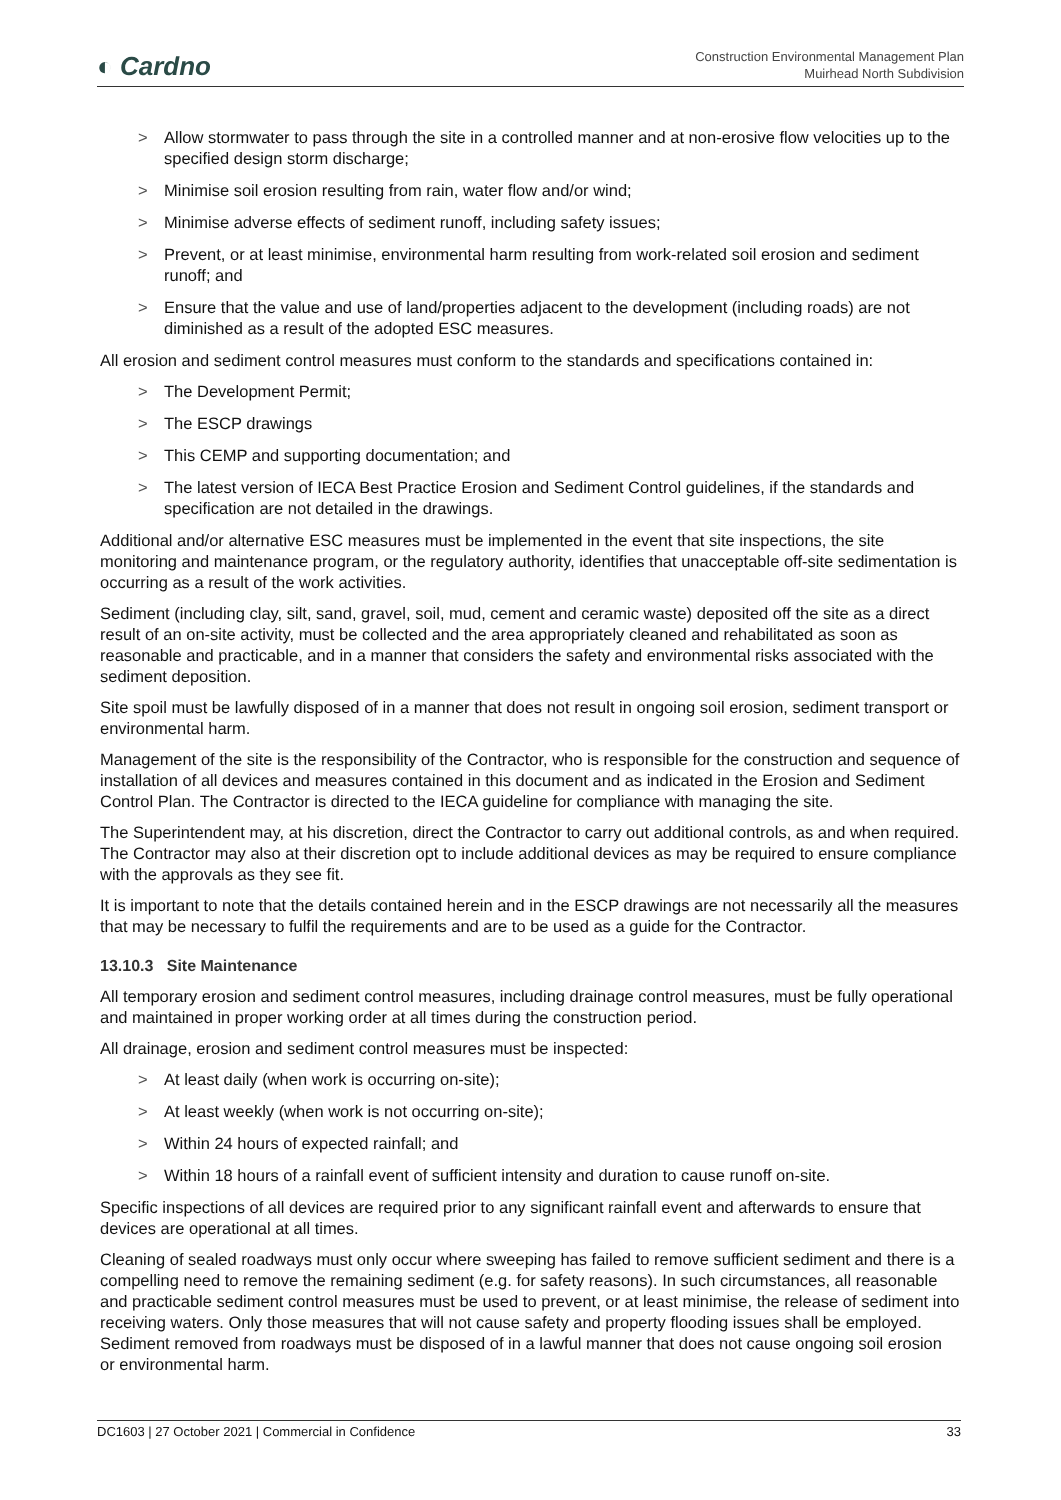◐ Cardno
Construction Environmental Management Plan
Muirhead North Subdivision
> Allow stormwater to pass through the site in a controlled manner and at non-erosive flow velocities up to the specified design storm discharge;
> Minimise soil erosion resulting from rain, water flow and/or wind;
> Minimise adverse effects of sediment runoff, including safety issues;
> Prevent, or at least minimise, environmental harm resulting from work-related soil erosion and sediment runoff; and
> Ensure that the value and use of land/properties adjacent to the development (including roads) are not diminished as a result of the adopted ESC measures.
All erosion and sediment control measures must conform to the standards and specifications contained in:
> The Development Permit;
> The ESCP drawings
> This CEMP and supporting documentation; and
> The latest version of IECA Best Practice Erosion and Sediment Control guidelines, if the standards and specification are not detailed in the drawings.
Additional and/or alternative ESC measures must be implemented in the event that site inspections, the site monitoring and maintenance program, or the regulatory authority, identifies that unacceptable off-site sedimentation is occurring as a result of the work activities.
Sediment (including clay, silt, sand, gravel, soil, mud, cement and ceramic waste) deposited off the site as a direct result of an on-site activity, must be collected and the area appropriately cleaned and rehabilitated as soon as reasonable and practicable, and in a manner that considers the safety and environmental risks associated with the sediment deposition.
Site spoil must be lawfully disposed of in a manner that does not result in ongoing soil erosion, sediment transport or environmental harm.
Management of the site is the responsibility of the Contractor, who is responsible for the construction and sequence of installation of all devices and measures contained in this document and as indicated in the Erosion and Sediment Control Plan. The Contractor is directed to the IECA guideline for compliance with managing the site.
The Superintendent may, at his discretion, direct the Contractor to carry out additional controls, as and when required. The Contractor may also at their discretion opt to include additional devices as may be required to ensure compliance with the approvals as they see fit.
It is important to note that the details contained herein and in the ESCP drawings are not necessarily all the measures that may be necessary to fulfil the requirements and are to be used as a guide for the Contractor.
13.10.3 Site Maintenance
All temporary erosion and sediment control measures, including drainage control measures, must be fully operational and maintained in proper working order at all times during the construction period.
All drainage, erosion and sediment control measures must be inspected:
> At least daily (when work is occurring on-site);
> At least weekly (when work is not occurring on-site);
> Within 24 hours of expected rainfall; and
> Within 18 hours of a rainfall event of sufficient intensity and duration to cause runoff on-site.
Specific inspections of all devices are required prior to any significant rainfall event and afterwards to ensure that devices are operational at all times.
Cleaning of sealed roadways must only occur where sweeping has failed to remove sufficient sediment and there is a compelling need to remove the remaining sediment (e.g. for safety reasons). In such circumstances, all reasonable and practicable sediment control measures must be used to prevent, or at least minimise, the release of sediment into receiving waters. Only those measures that will not cause safety and property flooding issues shall be employed. Sediment removed from roadways must be disposed of in a lawful manner that does not cause ongoing soil erosion or environmental harm.
DC1603 | 27 October 2021 | Commercial in Confidence 33